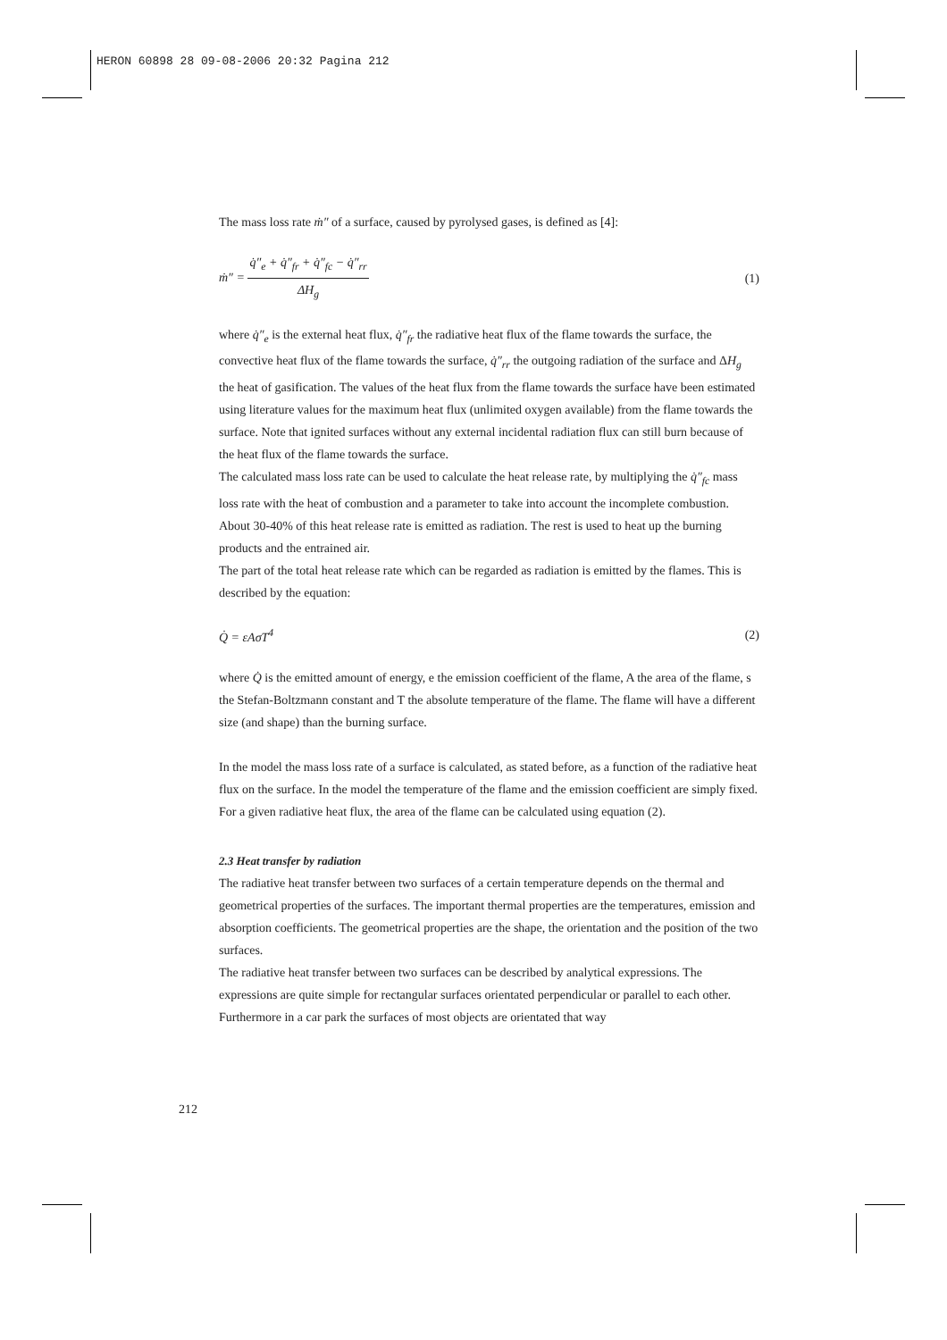HERON 60898 28 09-08-2006 20:32 Pagina 212
The mass loss rate ṁ″ of a surface, caused by pyrolysed gases, is defined as [4]:
ṁ″ = q̇″<sub>e</sub> + q̇″<sub>fr</sub> + q̇″<sub>fc</sub> − q̇″<sub>rr</sub> ΔH<sub>g</sub> (1)
where q̇″<sub>e</sub> is the external heat flux, q̇″<sub>fr</sub> the radiative heat flux of the flame towards the surface, the convective heat flux of the flame towards the surface, q̇″<sub>rr</sub> the outgoing radiation of the surface and ΔH<sub>g</sub> the heat of gasification. The values of the heat flux from the flame towards the surface have been estimated using literature values for the maximum heat flux (unlimited oxygen available) from the flame towards the surface. Note that ignited surfaces without any external incidental radiation flux can still burn because of the heat flux of the flame towards the surface.
The calculated mass loss rate can be used to calculate the heat release rate, by multiplying the q̇″<sub>fc</sub> mass loss rate with the heat of combustion and a parameter to take into account the incomplete combustion. About 30-40% of this heat release rate is emitted as radiation. The rest is used to heat up the burning products and the entrained air.
The part of the total heat release rate which can be regarded as radiation is emitted by the flames. This is described by the equation:
Q̇ = εAσT<sup>4</sup> (2)
where Q̇ is the emitted amount of energy, e the emission coefficient of the flame, A the area of the flame, s the Stefan-Boltzmann constant and T the absolute temperature of the flame. The flame will have a different size (and shape) than the burning surface.
In the model the mass loss rate of a surface is calculated, as stated before, as a function of the radiative heat flux on the surface. In the model the temperature of the flame and the emission coefficient are simply fixed. For a given radiative heat flux, the area of the flame can be calculated using equation (2).
2.3 Heat transfer by radiation
The radiative heat transfer between two surfaces of a certain temperature depends on the thermal and geometrical properties of the surfaces. The important thermal properties are the temperatures, emission and absorption coefficients. The geometrical properties are the shape, the orientation and the position of the two surfaces.
The radiative heat transfer between two surfaces can be described by analytical expressions. The expressions are quite simple for rectangular surfaces orientated perpendicular or parallel to each other. Furthermore in a car park the surfaces of most objects are orientated that way
212